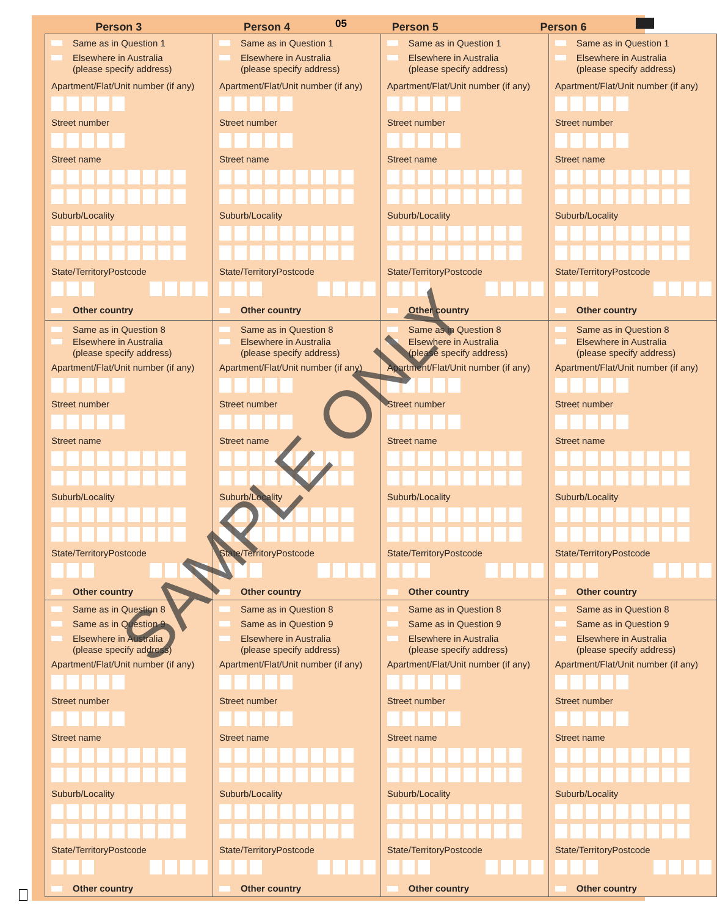Person 3
Person 4
Person 5
Person 6
05
| Same as in Question 1 Elsewhere in Australia (please specify address) Apartment/Flat/Unit number (if any) Street number Street name Suburb/Locality State/Territory Postcode Other country | Same as in Question 1 Elsewhere in Australia (please specify address) Apartment/Flat/Unit number (if any) Street number Street name Suburb/Locality State/Territory Postcode Other country | Same as in Question 1 Elsewhere in Australia (please specify address) Apartment/Flat/Unit number (if any) Street number Street name Suburb/Locality State/Territory Postcode Other country | Same as in Question 1 Elsewhere in Australia (please specify address) Apartment/Flat/Unit number (if any) Street number Street name Suburb/Locality State/Territory Postcode Other country |
| Same as in Question 8 Elsewhere in Australia (please specify address) Apartment/Flat/Unit number (if any) Street number Street name Suburb/Locality State/Territory Postcode Other country | Same as in Question 8 Elsewhere in Australia (please specify address) Apartment/Flat/Unit number (if any) Street number Street name Suburb/Locality State/Territory Postcode Other country | Same as in Question 8 Elsewhere in Australia (please specify address) Apartment/Flat/Unit number (if any) Street number Street name Suburb/Locality State/Territory Postcode Other country | Same as in Question 8 Elsewhere in Australia (please specify address) Apartment/Flat/Unit number (if any) Street number Street name Suburb/Locality State/Territory Postcode Other country |
| Same as in Question 8 Same as in Question 9 Elsewhere in Australia (please specify address) Apartment/Flat/Unit number (if any) Street number Street name Suburb/Locality State/Territory Postcode Other country | Same as in Question 8 Same as in Question 9 Elsewhere in Australia (please specify address) Apartment/Flat/Unit number (if any) Street number Street name Suburb/Locality State/Territory Postcode Other country | Same as in Question 8 Same as in Question 9 Elsewhere in Australia (please specify address) Apartment/Flat/Unit number (if any) Street number Street name Suburb/Locality State/Territory Postcode Other country | Same as in Question 8 Same as in Question 9 Elsewhere in Australia (please specify address) Apartment/Flat/Unit number (if any) Street number Street name Suburb/Locality State/Territory Postcode Other country |
SAMPLE ONLY